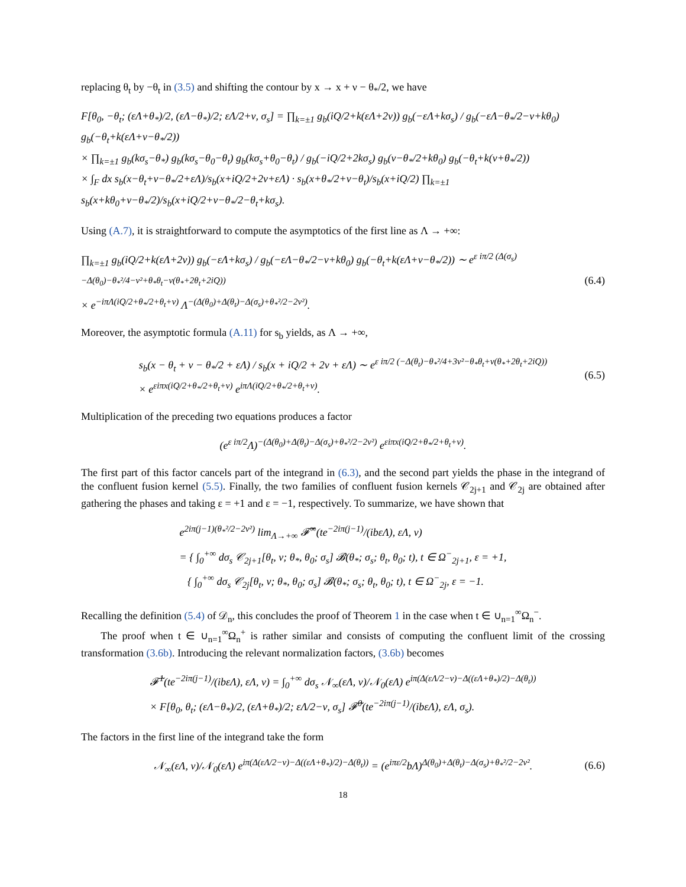replacing θ<sub>t</sub> by −θ<sub>t</sub> in (3.5) and shifting the contour by x → x + ν − θ<sub>*</sub>/2, we have
F[θ<sub>0</sub>, −θ<sub>t</sub>; (εΛ+θ<sub>*</sub>)/2, (εΛ−θ<sub>*</sub>)/2; εΛ/2+ν, σ<sub>s</sub>] = ∏<sub>k=±1</sub> g<sub>b</sub>(iQ/2+k(εΛ+2ν)) g<sub>b</sub>(−εΛ+kσ<sub>s</sub>) / g<sub>b</sub>(−εΛ−θ<sub>*</sub>/2−ν+kθ<sub>0</sub>) g<sub>b</sub>(−θ<sub>t</sub>+k(εΛ+ν−θ<sub>*</sub>/2))
× ∏<sub>k=±1</sub> g<sub>b</sub>(kσ<sub>s</sub>−θ<sub>*</sub>) g<sub>b</sub>(kσ<sub>s</sub>−θ<sub>0</sub>−θ<sub>t</sub>) g<sub>b</sub>(kσ<sub>s</sub>+θ<sub>0</sub>−θ<sub>t</sub>) / g<sub>b</sub>(−iQ/2+2kσ<sub>s</sub>) g<sub>b</sub>(ν−θ<sub>*</sub>/2+kθ<sub>0</sub>) g<sub>b</sub>(−θ<sub>t</sub>+k(ν+θ<sub>*</sub>/2))
× ∫<sub>F</sub> dx s<sub>b</sub>(x−θ<sub>t</sub>+ν−θ<sub>*</sub>/2+εΛ)/s<sub>b</sub>(x+iQ/2+2ν+εΛ) · s<sub>b</sub>(x+θ<sub>*</sub>/2+ν−θ<sub>t</sub>)/s<sub>b</sub>(x+iQ/2) ∏<sub>k=±1</sub> s<sub>b</sub>(x+kθ<sub>0</sub>+ν−θ<sub>*</sub>/2)/s<sub>b</sub>(x+iQ/2+ν−θ<sub>*</sub>/2−θ<sub>t</sub>+kσ<sub>s</sub>).
Using (A.7), it is straightforward to compute the asymptotics of the first line as Λ → +∞:
∏<sub>k=±1</sub> g<sub>b</sub>(iQ/2+k(εΛ+2ν)) g<sub>b</sub>(−εΛ+kσ<sub>s</sub>) / g<sub>b</sub>(−εΛ−θ<sub>*</sub>/2−ν+kθ<sub>0</sub>) g<sub>b</sub>(−θ<sub>t</sub>+k(εΛ+ν−θ<sub>*</sub>/2)) ∼ e<sup>ε iπ/2 (Δ(σ<sub>s</sub>)−Δ(θ<sub>0</sub>)−θ<sub>*</sub>²/4−ν²+θ<sub>*</sub>θ<sub>t</sub>−ν(θ<sub>*</sub>+2θ<sub>t</sub>+2iQ))</sup>
× e<sup>−iπΛ(iQ/2+θ<sub>*</sub>/2+θ<sub>t</sub>+ν)</sup> Λ<sup>−(Δ(θ<sub>0</sub>)+Δ(θ<sub>t</sub>)−Δ(σ<sub>s</sub>)+θ<sub>*</sub>²/2−2ν²)</sup>.
(6.4)
Moreover, the asymptotic formula (A.11) for s<sub>b</sub> yields, as Λ → +∞,
s<sub>b</sub>(x − θ<sub>t</sub> + ν − θ<sub>*</sub>/2 + εΛ) / s<sub>b</sub>(x + iQ/2 + 2ν + εΛ) ∼ e<sup>ε iπ/2 (−Δ(θ<sub>t</sub>)−θ<sub>*</sub>²/4+3ν²−θ<sub>*</sub>θ<sub>t</sub>+ν(θ<sub>*</sub>+2θ<sub>t</sub>+2iQ))</sup>
× e<sup>εiπx(iQ/2+θ<sub>*</sub>/2+θ<sub>t</sub>+ν)</sup> e<sup>iπΛ(iQ/2+θ<sub>*</sub>/2+θ<sub>t</sub>+ν)</sup>.
(6.5)
Multiplication of the preceding two equations produces a factor
(e<sup>ε iπ/2</sup>Λ)<sup>−(Δ(θ<sub>0</sub>)+Δ(θ<sub>t</sub>)−Δ(σ<sub>s</sub>)+θ<sub>*</sub>²/2−2ν²)</sup> e<sup>εiπx(iQ/2+θ<sub>*</sub>/2+θ<sub>t</sub>+ν)</sup>.
The first part of this factor cancels part of the integrand in (6.3), and the second part yields the phase in the integrand of the confluent fusion kernel (5.5). Finally, the two families of confluent fusion kernels 𝒞<sub>2j+1</sub> and 𝒞<sub>2j</sub> are obtained after gathering the phases and taking ε = +1 and ε = −1, respectively. To summarize, we have shown that
e<sup>2iπ(j−1)(θ<sub>*</sub>²/2−2ν²)</sup> lim<sub>Λ→+∞</sub> 𝓕̃<sup>∞</sup>(te<sup>−2iπ(j−1)</sup>/(ibεΛ), εΛ, ν)
= { ∫<sub>0</sub><sup>+∞</sup> dσ<sub>s</sub> 𝒞<sub>2j+1</sub>[θ<sub>t</sub>, ν; θ<sub>*</sub>, θ<sub>0</sub>; σ<sub>s</sub>] 𝓑(θ<sub>*</sub>; σ<sub>s</sub>; θ<sub>t</sub>, θ<sub>0</sub>; t), t ∈ Ω<sup>−</sup><sub>2j+1</sub>, ε = +1,
{ ∫<sub>0</sub><sup>+∞</sup> dσ<sub>s</sub> 𝒞<sub>2j</sub>[θ<sub>t</sub>, ν; θ<sub>*</sub>, θ<sub>0</sub>; σ<sub>s</sub>] 𝓑(θ<sub>*</sub>; σ<sub>s</sub>; θ<sub>t</sub>, θ<sub>0</sub>; t), t ∈ Ω<sup>−</sup><sub>2j</sub>, ε = −1.
Recalling the definition (5.4) of 𝒟<sub>n</sub>, this concludes the proof of Theorem 1 in the case when t ∈ ∪<sub>n=1</sub><sup>∞</sup>Ω<sub>n</sub><sup>−</sup>.
The proof when t ∈ ∪<sub>n=1</sub><sup>∞</sup>Ω<sub>n</sub><sup>+</sup> is rather similar and consists of computing the confluent limit of the crossing transformation (3.6b). Introducing the relevant normalization factors, (3.6b) becomes
𝓕̃<sup>1</sup>(te<sup>−2iπ(j−1)</sup>/(ibεΛ), εΛ, ν) = ∫<sub>0</sub><sup>+∞</sup> dσ<sub>s</sub> 𝒩<sub>∞</sub>(εΛ, ν)/𝒩<sub>0</sub>(εΛ) e<sup>iπ(Δ(εΛ/2−ν)−Δ((εΛ+θ<sub>*</sub>)/2)−Δ(θ<sub>t</sub>))</sup>
× F[θ<sub>0</sub>, θ<sub>t</sub>; (εΛ−θ<sub>*</sub>)/2, (εΛ+θ<sub>*</sub>)/2; εΛ/2−ν, σ<sub>s</sub>] 𝓕̃<sup>0</sup>(te<sup>−2iπ(j−1)</sup>/(ibεΛ), εΛ, σ<sub>s</sub>).
The factors in the first line of the integrand take the form
𝒩<sub>∞</sub>(εΛ, ν)/𝒩<sub>0</sub>(εΛ) e<sup>iπ(Δ(εΛ/2−ν)−Δ((εΛ+θ<sub>*</sub>)/2)−Δ(θ<sub>t</sub>))</sup> = (e<sup>iπε/2</sup>bΛ)<sup>Δ(θ<sub>0</sub>)+Δ(θ<sub>t</sub>)−Δ(σ<sub>s</sub>)+θ<sub>*</sub>²/2−2ν²</sup>.
(6.6)
18